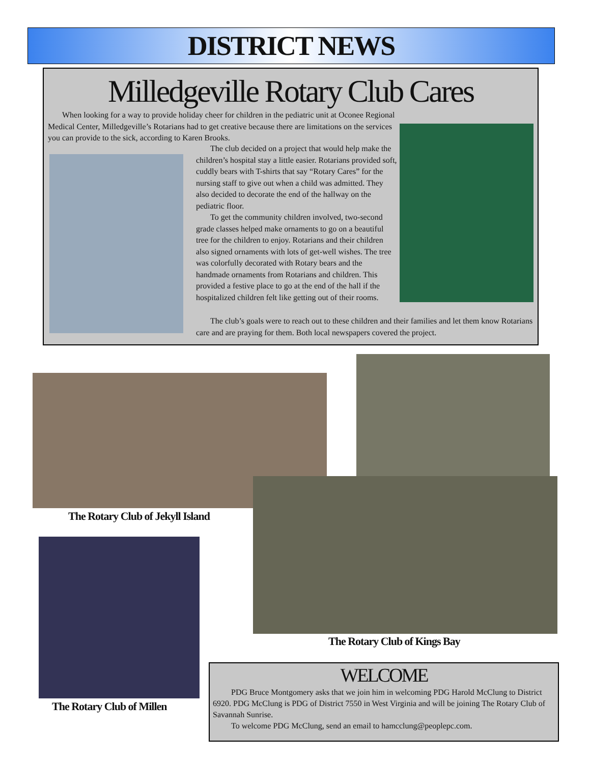DISTRICT NEWS
Milledgeville Rotary Club Cares
When looking for a way to provide holiday cheer for children in the pediatric unit at Oconee Regional Medical Center, Milledgeville’s Rotarians had to get creative because there are limitations on the services you can provide to the sick, according to Karen Brooks.
The club decided on a project that would help make the children’s hospital stay a little easier. Rotarians provided soft, cuddly bears with T-shirts that say “Rotary Cares” for the nursing staff to give out when a child was admitted. They also decided to decorate the end of the hallway on the pediatric floor.
To get the community children involved, two-second grade classes helped make ornaments to go on a beautiful tree for the children to enjoy. Rotarians and their children also signed ornaments with lots of get-well wishes. The tree was colorfully decorated with Rotary bears and the handmade ornaments from Rotarians and children. This provided a festive place to go at the end of the hall if the hospitalized children felt like getting out of their rooms.
The club’s goals were to reach out to these children and their families and let them know Rotarians care and are praying for them. Both local newspapers covered the project.
The Rotary Club of Jekyll Island
The Rotary Club of Kings Bay
The Rotary Club of Millen
WELCOME
PDG Bruce Montgomery asks that we join him in welcoming PDG Harold McClung to District 6920. PDG McClung is PDG of District 7550 in West Virginia and will be joining The Rotary Club of Savannah Sunrise.
To welcome PDG McClung, send an email to hamcclung@peoplepc.com.